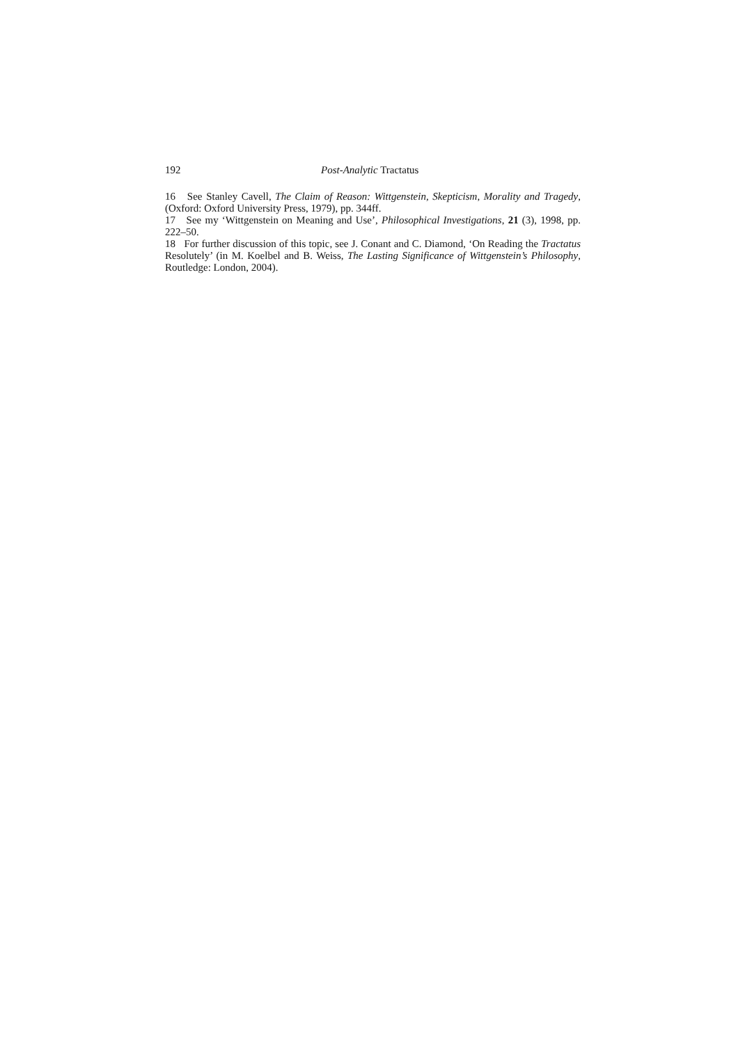192 Post-Analytic Tractatus
16 See Stanley Cavell, The Claim of Reason: Wittgenstein, Skepticism, Morality and Tragedy, (Oxford: Oxford University Press, 1979), pp. 344ff.
17 See my ‘Wittgenstein on Meaning and Use’, Philosophical Investigations, 21 (3), 1998, pp. 222–50.
18 For further discussion of this topic, see J. Conant and C. Diamond, ‘On Reading the Tractatus Resolutely’ (in M. Koelbel and B. Weiss, The Lasting Significance of Wittgenstein’s Philosophy, Routledge: London, 2004).